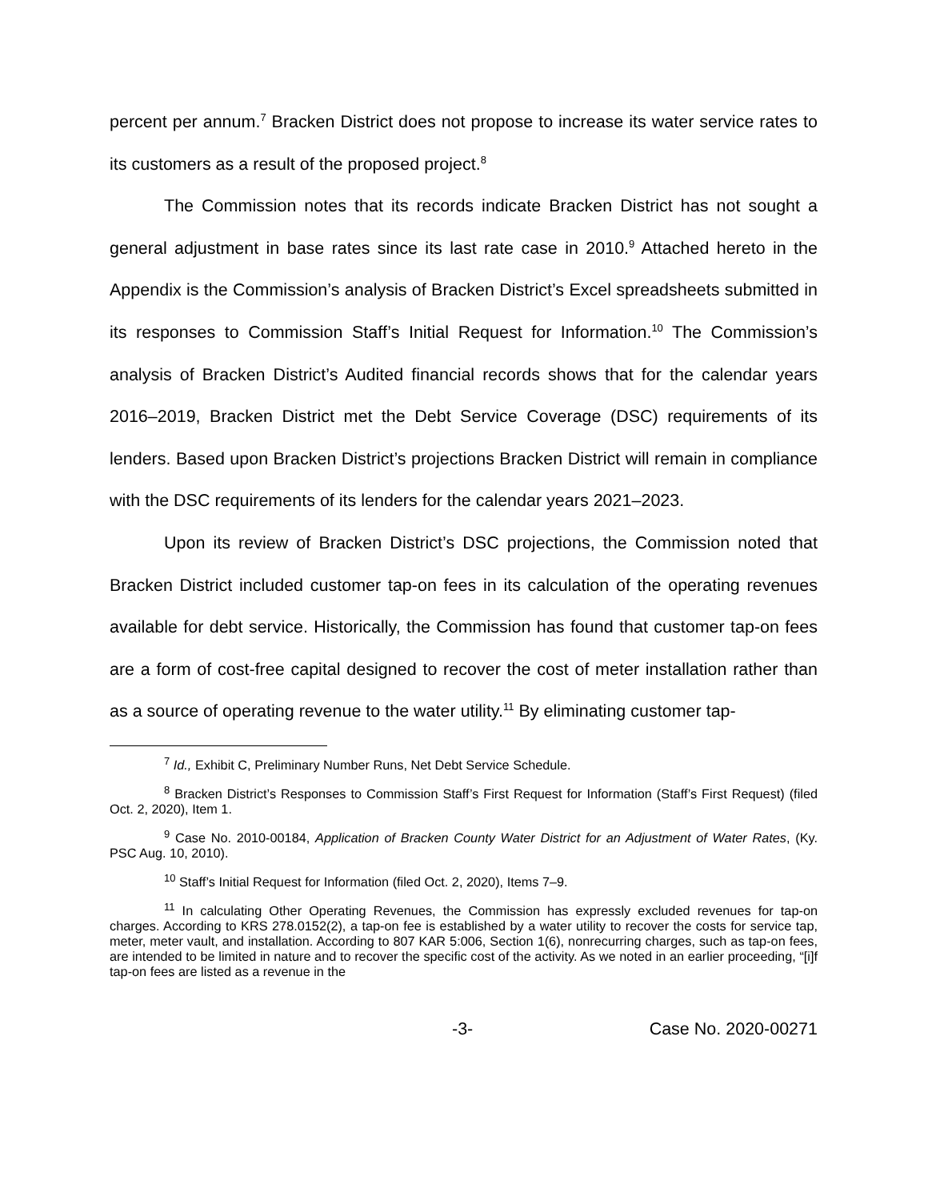percent per annum.<sup>7</sup> Bracken District does not propose to increase its water service rates to its customers as a result of the proposed project.<sup>8</sup>
The Commission notes that its records indicate Bracken District has not sought a general adjustment in base rates since its last rate case in 2010.<sup>9</sup> Attached hereto in the Appendix is the Commission’s analysis of Bracken District’s Excel spreadsheets submitted in its responses to Commission Staff’s Initial Request for Information.<sup>10</sup> The Commission’s analysis of Bracken District’s Audited financial records shows that for the calendar years 2016–2019, Bracken District met the Debt Service Coverage (DSC) requirements of its lenders. Based upon Bracken District’s projections Bracken District will remain in compliance with the DSC requirements of its lenders for the calendar years 2021–2023.
Upon its review of Bracken District’s DSC projections, the Commission noted that Bracken District included customer tap-on fees in its calculation of the operating revenues available for debt service. Historically, the Commission has found that customer tap-on fees are a form of cost-free capital designed to recover the cost of meter installation rather than as a source of operating revenue to the water utility.<sup>11</sup> By eliminating customer tap-
<sup>7</sup> Id., Exhibit C, Preliminary Number Runs, Net Debt Service Schedule.
<sup>8</sup> Bracken District’s Responses to Commission Staff’s First Request for Information (Staff’s First Request) (filed Oct. 2, 2020), Item 1.
<sup>9</sup> Case No. 2010-00184, Application of Bracken County Water District for an Adjustment of Water Rates, (Ky. PSC Aug. 10, 2010).
<sup>10</sup> Staff’s Initial Request for Information (filed Oct. 2, 2020), Items 7–9.
<sup>11</sup> In calculating Other Operating Revenues, the Commission has expressly excluded revenues for tap-on charges. According to KRS 278.0152(2), a tap-on fee is established by a water utility to recover the costs for service tap, meter, meter vault, and installation. According to 807 KAR 5:006, Section 1(6), nonrecurring charges, such as tap-on fees, are intended to be limited in nature and to recover the specific cost of the activity. As we noted in an earlier proceeding, “[i]f tap-on fees are listed as a revenue in the
-3- Case No. 2020-00271